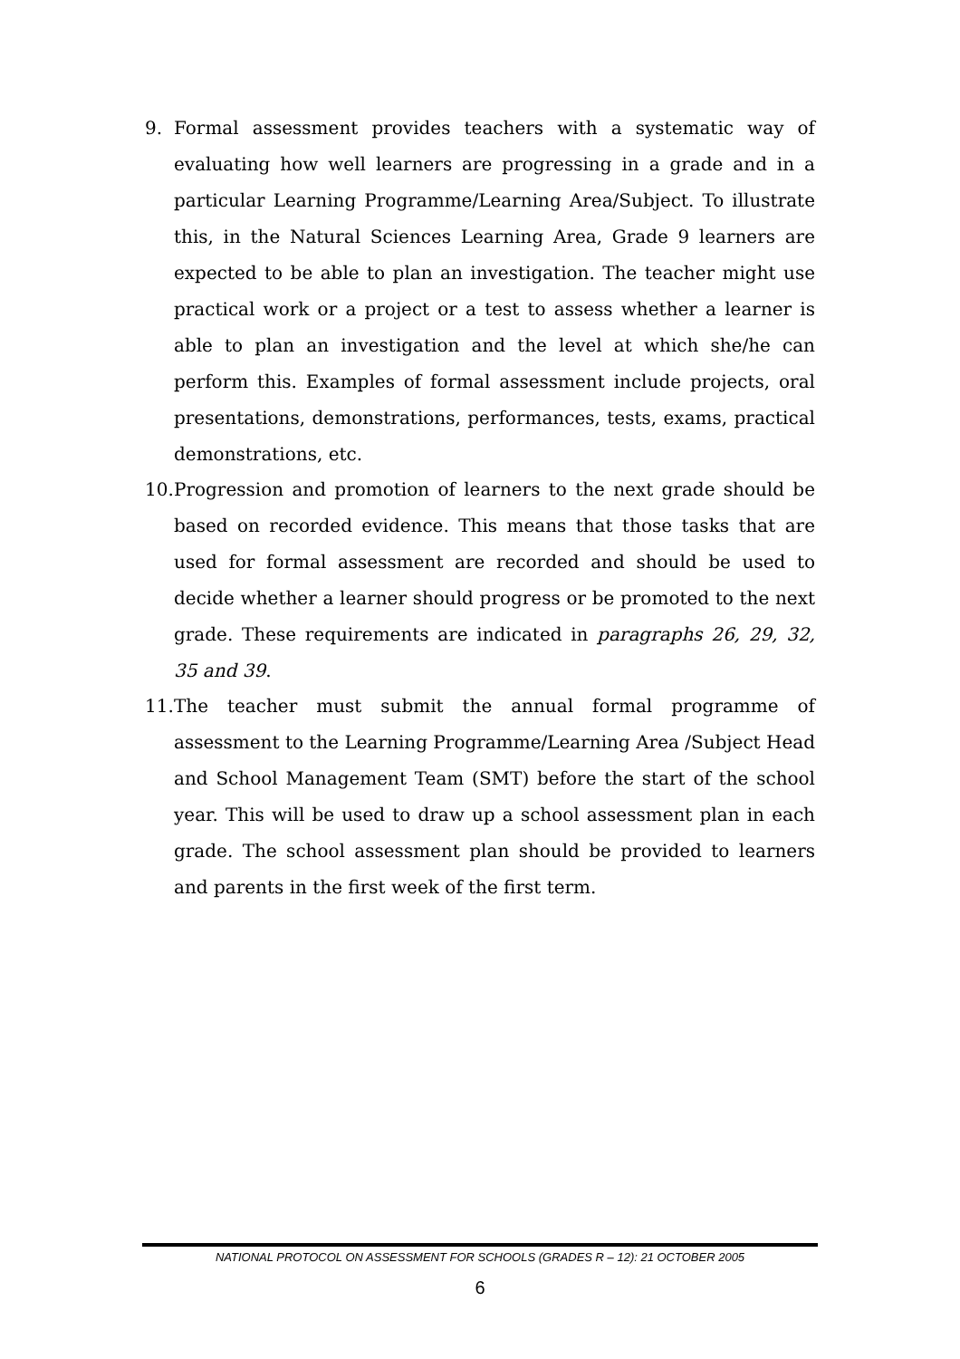9. Formal assessment provides teachers with a systematic way of evaluating how well learners are progressing in a grade and in a particular Learning Programme/Learning Area/Subject. To illustrate this, in the Natural Sciences Learning Area, Grade 9 learners are expected to be able to plan an investigation. The teacher might use practical work or a project or a test to assess whether a learner is able to plan an investigation and the level at which she/he can perform this. Examples of formal assessment include projects, oral presentations, demonstrations, performances, tests, exams, practical demonstrations, etc.
10. Progression and promotion of learners to the next grade should be based on recorded evidence. This means that those tasks that are used for formal assessment are recorded and should be used to decide whether a learner should progress or be promoted to the next grade. These requirements are indicated in paragraphs 26, 29, 32, 35 and 39.
11. The teacher must submit the annual formal programme of assessment to the Learning Programme/Learning Area /Subject Head and School Management Team (SMT) before the start of the school year. This will be used to draw up a school assessment plan in each grade. The school assessment plan should be provided to learners and parents in the first week of the first term.
NATIONAL PROTOCOL ON ASSESSMENT FOR SCHOOLS (GRADES R – 12): 21 OCTOBER 2005
6